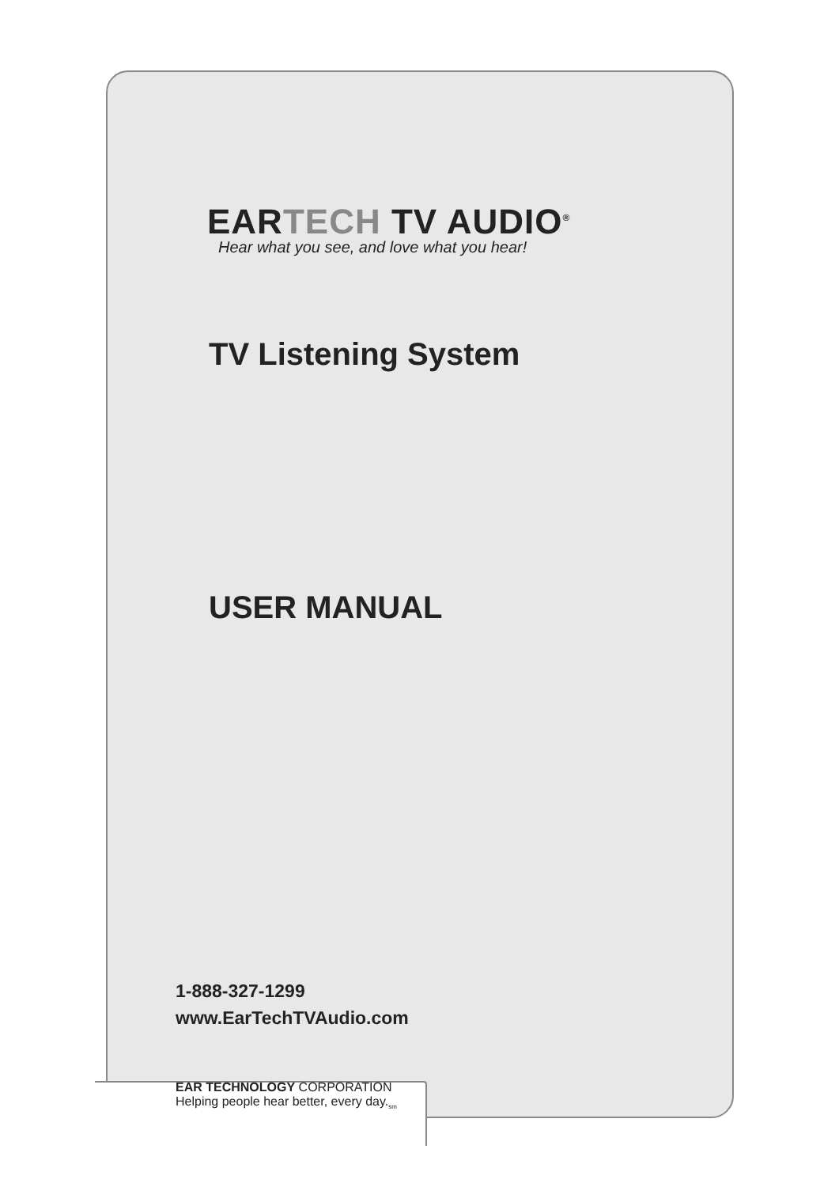EARTECH TV AUDIO<sup>®</sup>
Hear what you see, and love what you hear!
TV Listening System
USER MANUAL
1-888-327-1299
www.EarTechTVAudio.com
EAR TECHNOLOGY CORPORATION
Helping people hear better, every day.<sub>sm</sub>